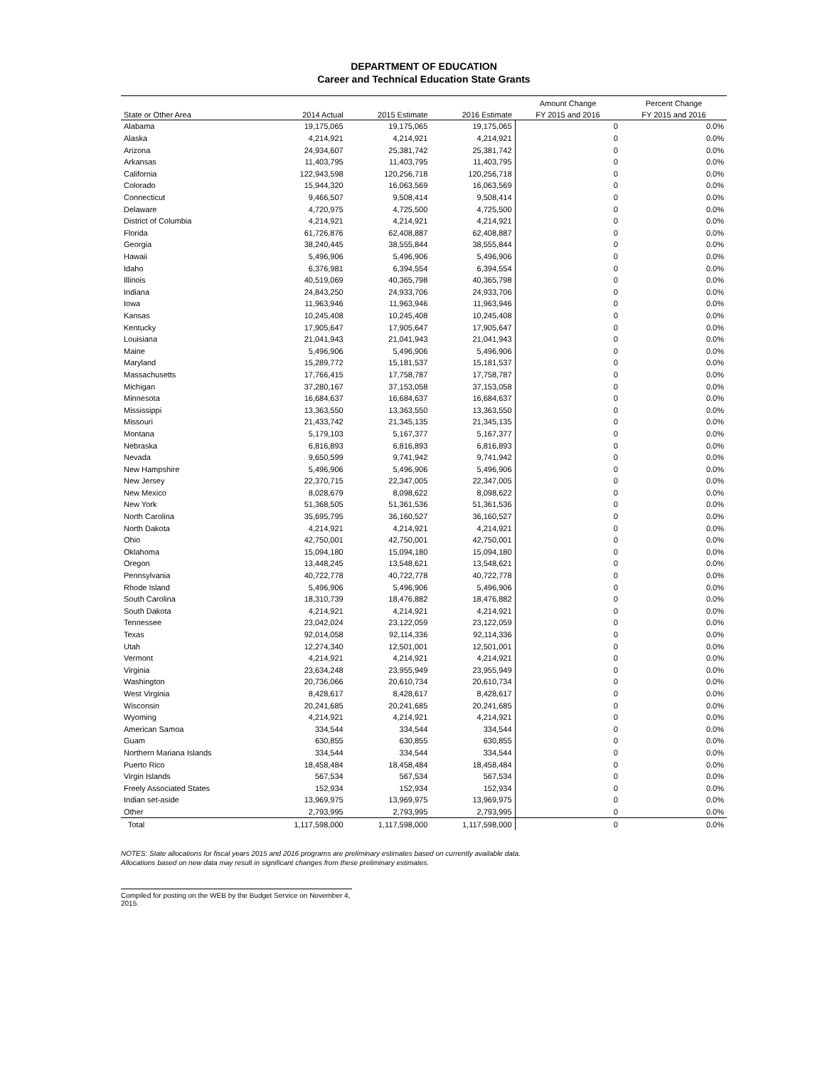DEPARTMENT OF EDUCATION
Career and Technical Education State Grants
| | | | | Amount Change | Percent Change |
| --- | --- | --- | --- | --- | --- |
| State or Other Area | 2014 Actual | 2015 Estimate | 2016 Estimate | FY 2015 and 2016 | FY 2015 and 2016 |
| Alabama | 19,175,065 | 19,175,065 | 19,175,065 | 0 | 0.0% |
| Alaska | 4,214,921 | 4,214,921 | 4,214,921 | 0 | 0.0% |
| Arizona | 24,934,607 | 25,381,742 | 25,381,742 | 0 | 0.0% |
| Arkansas | 11,403,795 | 11,403,795 | 11,403,795 | 0 | 0.0% |
| California | 122,943,598 | 120,256,718 | 120,256,718 | 0 | 0.0% |
| Colorado | 15,944,320 | 16,063,569 | 16,063,569 | 0 | 0.0% |
| Connecticut | 9,466,507 | 9,508,414 | 9,508,414 | 0 | 0.0% |
| Delaware | 4,720,975 | 4,725,500 | 4,725,500 | 0 | 0.0% |
| District of Columbia | 4,214,921 | 4,214,921 | 4,214,921 | 0 | 0.0% |
| Florida | 61,726,876 | 62,408,887 | 62,408,887 | 0 | 0.0% |
| Georgia | 38,240,445 | 38,555,844 | 38,555,844 | 0 | 0.0% |
| Hawaii | 5,496,906 | 5,496,906 | 5,496,906 | 0 | 0.0% |
| Idaho | 6,376,981 | 6,394,554 | 6,394,554 | 0 | 0.0% |
| Illinois | 40,519,069 | 40,365,798 | 40,365,798 | 0 | 0.0% |
| Indiana | 24,843,250 | 24,933,706 | 24,933,706 | 0 | 0.0% |
| Iowa | 11,963,946 | 11,963,946 | 11,963,946 | 0 | 0.0% |
| Kansas | 10,245,408 | 10,245,408 | 10,245,408 | 0 | 0.0% |
| Kentucky | 17,905,647 | 17,905,647 | 17,905,647 | 0 | 0.0% |
| Louisiana | 21,041,943 | 21,041,943 | 21,041,943 | 0 | 0.0% |
| Maine | 5,496,906 | 5,496,906 | 5,496,906 | 0 | 0.0% |
| Maryland | 15,289,772 | 15,181,537 | 15,181,537 | 0 | 0.0% |
| Massachusetts | 17,766,415 | 17,758,787 | 17,758,787 | 0 | 0.0% |
| Michigan | 37,280,167 | 37,153,058 | 37,153,058 | 0 | 0.0% |
| Minnesota | 16,684,637 | 16,684,637 | 16,684,637 | 0 | 0.0% |
| Mississippi | 13,363,550 | 13,363,550 | 13,363,550 | 0 | 0.0% |
| Missouri | 21,433,742 | 21,345,135 | 21,345,135 | 0 | 0.0% |
| Montana | 5,179,103 | 5,167,377 | 5,167,377 | 0 | 0.0% |
| Nebraska | 6,816,893 | 6,816,893 | 6,816,893 | 0 | 0.0% |
| Nevada | 9,650,599 | 9,741,942 | 9,741,942 | 0 | 0.0% |
| New Hampshire | 5,496,906 | 5,496,906 | 5,496,906 | 0 | 0.0% |
| New Jersey | 22,370,715 | 22,347,005 | 22,347,005 | 0 | 0.0% |
| New Mexico | 8,028,679 | 8,098,622 | 8,098,622 | 0 | 0.0% |
| New York | 51,368,505 | 51,361,536 | 51,361,536 | 0 | 0.0% |
| North Carolina | 35,695,795 | 36,160,527 | 36,160,527 | 0 | 0.0% |
| North Dakota | 4,214,921 | 4,214,921 | 4,214,921 | 0 | 0.0% |
| Ohio | 42,750,001 | 42,750,001 | 42,750,001 | 0 | 0.0% |
| Oklahoma | 15,094,180 | 15,094,180 | 15,094,180 | 0 | 0.0% |
| Oregon | 13,448,245 | 13,548,621 | 13,548,621 | 0 | 0.0% |
| Pennsylvania | 40,722,778 | 40,722,778 | 40,722,778 | 0 | 0.0% |
| Rhode Island | 5,496,906 | 5,496,906 | 5,496,906 | 0 | 0.0% |
| South Carolina | 18,310,739 | 18,476,882 | 18,476,882 | 0 | 0.0% |
| South Dakota | 4,214,921 | 4,214,921 | 4,214,921 | 0 | 0.0% |
| Tennessee | 23,042,024 | 23,122,059 | 23,122,059 | 0 | 0.0% |
| Texas | 92,014,058 | 92,114,336 | 92,114,336 | 0 | 0.0% |
| Utah | 12,274,340 | 12,501,001 | 12,501,001 | 0 | 0.0% |
| Vermont | 4,214,921 | 4,214,921 | 4,214,921 | 0 | 0.0% |
| Virginia | 23,634,248 | 23,955,949 | 23,955,949 | 0 | 0.0% |
| Washington | 20,736,066 | 20,610,734 | 20,610,734 | 0 | 0.0% |
| West Virginia | 8,428,617 | 8,428,617 | 8,428,617 | 0 | 0.0% |
| Wisconsin | 20,241,685 | 20,241,685 | 20,241,685 | 0 | 0.0% |
| Wyoming | 4,214,921 | 4,214,921 | 4,214,921 | 0 | 0.0% |
| American Samoa | 334,544 | 334,544 | 334,544 | 0 | 0.0% |
| Guam | 630,855 | 630,855 | 630,855 | 0 | 0.0% |
| Northern Mariana Islands | 334,544 | 334,544 | 334,544 | 0 | 0.0% |
| Puerto Rico | 18,458,484 | 18,458,484 | 18,458,484 | 0 | 0.0% |
| Virgin Islands | 567,534 | 567,534 | 567,534 | 0 | 0.0% |
| Freely Associated States | 152,934 | 152,934 | 152,934 | 0 | 0.0% |
| Indian set-aside | 13,969,975 | 13,969,975 | 13,969,975 | 0 | 0.0% |
| Other | 2,793,995 | 2,793,995 | 2,793,995 | 0 | 0.0% |
| Total | 1,117,598,000 | 1,117,598,000 | 1,117,598,000 | 0 | 0.0% |
NOTES: State allocations for fiscal years 2015 and 2016 programs are preliminary estimates based on currently available data.
Allocations based on new data may result in significant changes from these preliminary estimates.
Compiled for posting on the WEB by the Budget Service on November 4, 2015.